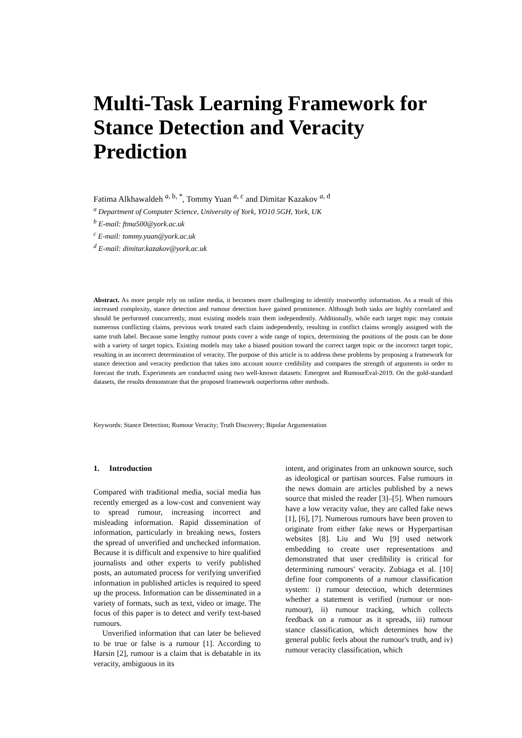Multi-Task Learning Framework for Stance Detection and Veracity Prediction
Fatima Alkhawaldeh <sup>a, b, *</sup>, Tommy Yuan <sup>a, c</sup> and Dimitar Kazakov <sup>a, d</sup>
<sup>a</sup> Department of Computer Science, University of York, YO10 5GH, York, UK
<sup>b</sup> E-mail: ftma500@york.ac.uk
<sup>c</sup> E-mail: tommy.yuan@york.ac.uk
<sup>d</sup> E-mail: dimitar.kazakov@york.ac.uk
Abstract. As more people rely on online media, it becomes more challenging to identify trustworthy information. As a result of this increased complexity, stance detection and rumour detection have gained prominence. Although both tasks are highly correlated and should be performed concurrently, most existing models train them independently. Additionally, while each target topic may contain numerous conflicting claims, previous work treated each claim independently, resulting in conflict claims wrongly assigned with the same truth label. Because some lengthy rumour posts cover a wide range of topics, determining the positions of the posts can be done with a variety of target topics. Existing models may take a biased position toward the correct target topic or the incorrect target topic, resulting in an incorrect determination of veracity. The purpose of this article is to address these problems by proposing a framework for stance detection and veracity prediction that takes into account source credibility and compares the strength of arguments in order to forecast the truth. Experiments are conducted using two well-known datasets: Emergent and RumourEval-2019. On the gold-standard datasets, the results demonstrate that the proposed framework outperforms other methods.
Keywords: Stance Detection; Rumour Veracity; Truth Discovery; Bipolar Argumentation
1. Introduction
Compared with traditional media, social media has recently emerged as a low-cost and convenient way to spread rumour, increasing incorrect and misleading information. Rapid dissemination of information, particularly in breaking news, fosters the spread of unverified and unchecked information. Because it is difficult and expensive to hire qualified journalists and other experts to verify published posts, an automated process for verifying unverified information in published articles is required to speed up the process. Information can be disseminated in a variety of formats, such as text, video or image. The focus of this paper is to detect and verify text-based rumours.
Unverified information that can later be believed to be true or false is a rumour [1]. According to Harsin [2], rumour is a claim that is debatable in its veracity, ambiguous in its
intent, and originates from an unknown source, such as ideological or partisan sources. False rumours in the news domain are articles published by a news source that misled the reader [3]–[5]. When rumours have a low veracity value, they are called fake news [1], [6], [7]. Numerous rumours have been proven to originate from either fake news or Hyperpartisan websites [8]. Liu and Wu [9] used network embedding to create user representations and demonstrated that user credibility is critical for determining rumours' veracity. Zubiaga et al. [10] define four components of a rumour classification system: i) rumour detection, which determines whether a statement is verified (rumour or non-rumour), ii) rumour tracking, which collects feedback on a rumour as it spreads, iii) rumour stance classification, which determines how the general public feels about the rumour's truth, and iv) rumour veracity classification, which